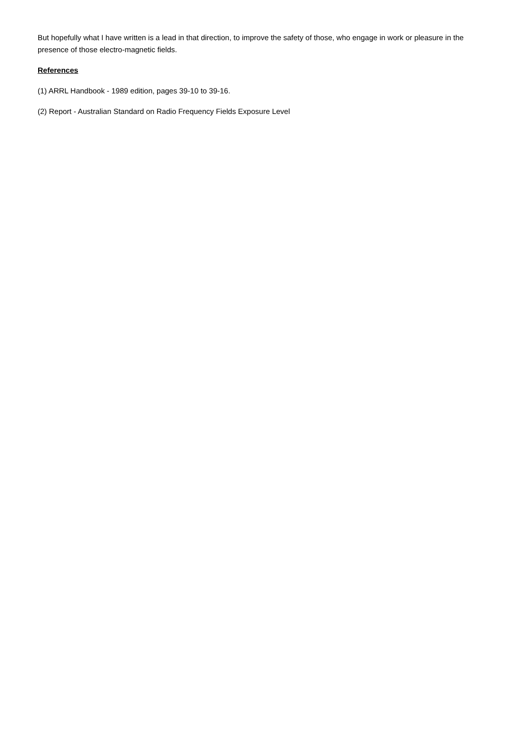But hopefully what I have written is a lead in that direction, to improve the safety of those, who engage in work or pleasure in the presence of those electro-magnetic fields.
References
(1) ARRL Handbook - 1989 edition, pages 39-10 to 39-16.
(2) Report - Australian Standard on Radio Frequency Fields Exposure Level